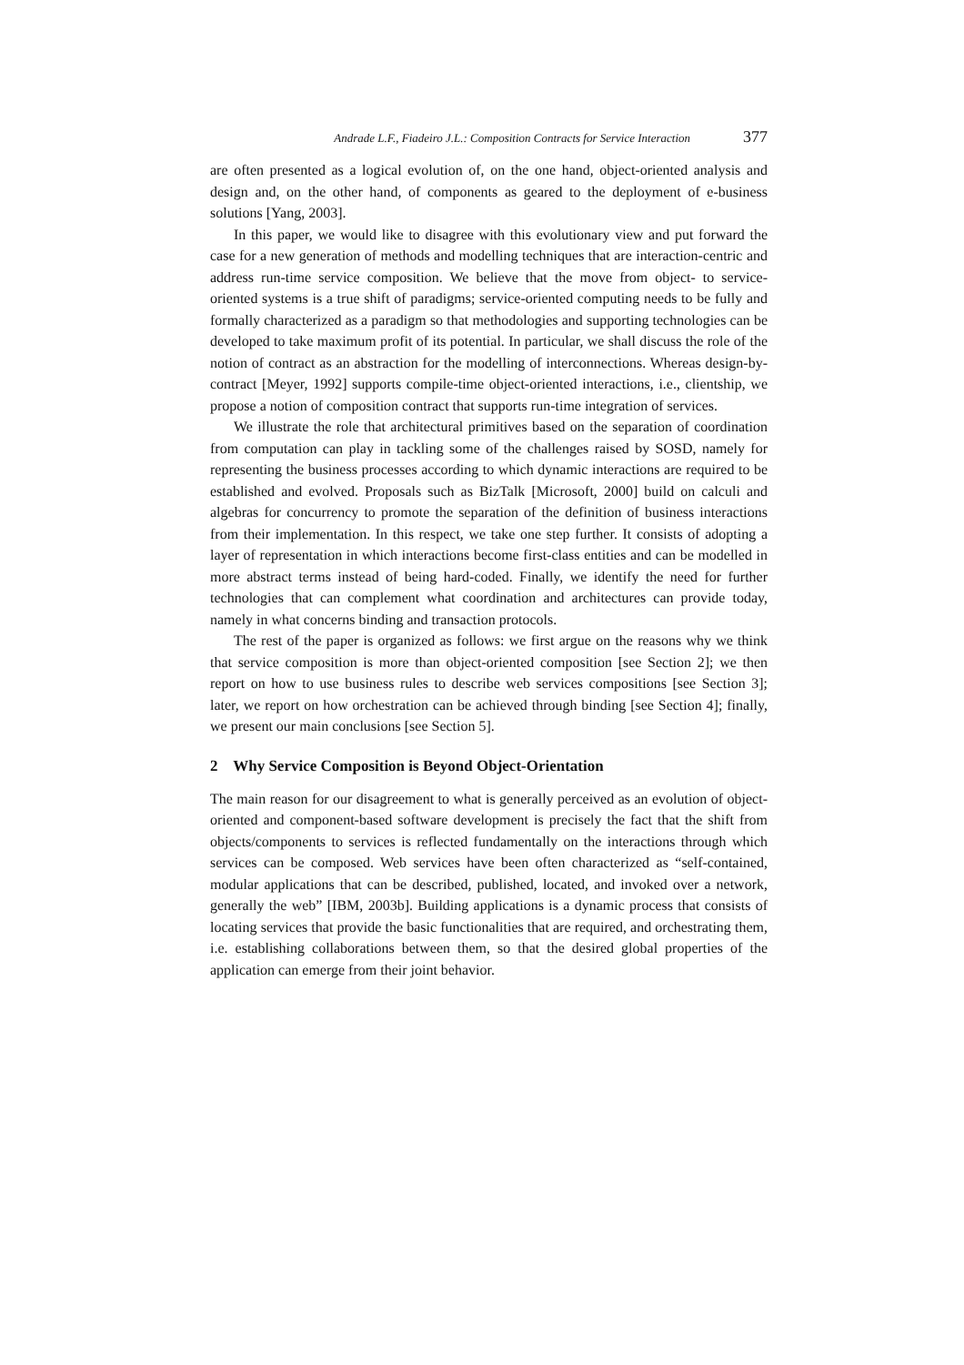Andrade L.F., Fiadeiro J.L.: Composition Contracts for Service Interaction 377
are often presented as a logical evolution of, on the one hand, object-oriented analysis and design and, on the other hand, of components as geared to the deployment of e-business solutions [Yang, 2003].
In this paper, we would like to disagree with this evolutionary view and put forward the case for a new generation of methods and modelling techniques that are interaction-centric and address run-time service composition. We believe that the move from object- to service-oriented systems is a true shift of paradigms; service-oriented computing needs to be fully and formally characterized as a paradigm so that methodologies and supporting technologies can be developed to take maximum profit of its potential. In particular, we shall discuss the role of the notion of contract as an abstraction for the modelling of interconnections. Whereas design-by-contract [Meyer, 1992] supports compile-time object-oriented interactions, i.e., clientship, we propose a notion of composition contract that supports run-time integration of services.
We illustrate the role that architectural primitives based on the separation of coordination from computation can play in tackling some of the challenges raised by SOSD, namely for representing the business processes according to which dynamic interactions are required to be established and evolved. Proposals such as BizTalk [Microsoft, 2000] build on calculi and algebras for concurrency to promote the separation of the definition of business interactions from their implementation. In this respect, we take one step further. It consists of adopting a layer of representation in which interactions become first-class entities and can be modelled in more abstract terms instead of being hard-coded. Finally, we identify the need for further technologies that can complement what coordination and architectures can provide today, namely in what concerns binding and transaction protocols.
The rest of the paper is organized as follows: we first argue on the reasons why we think that service composition is more than object-oriented composition [see Section 2]; we then report on how to use business rules to describe web services compositions [see Section 3]; later, we report on how orchestration can be achieved through binding [see Section 4]; finally, we present our main conclusions [see Section 5].
2 Why Service Composition is Beyond Object-Orientation
The main reason for our disagreement to what is generally perceived as an evolution of object-oriented and component-based software development is precisely the fact that the shift from objects/components to services is reflected fundamentally on the interactions through which services can be composed. Web services have been often characterized as “self-contained, modular applications that can be described, published, located, and invoked over a network, generally the web” [IBM, 2003b]. Building applications is a dynamic process that consists of locating services that provide the basic functionalities that are required, and orchestrating them, i.e. establishing collaborations between them, so that the desired global properties of the application can emerge from their joint behavior.